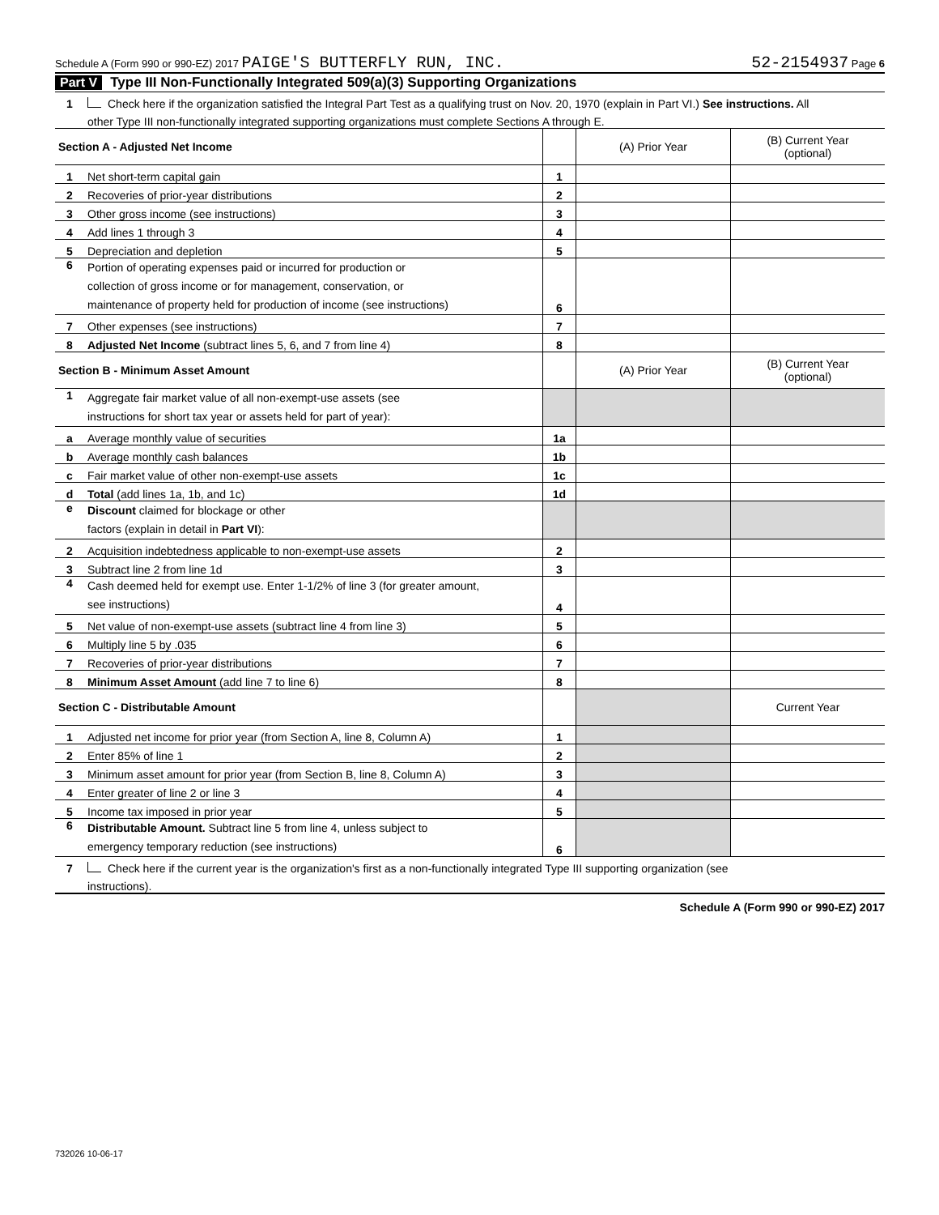Schedule A (Form 990 or 990-EZ) 2017 PAIGE'S BUTTERFLY RUN, INC. 52-2154937 Page 6
Part V Type III Non-Functionally Integrated 509(a)(3) Supporting Organizations
| 1 | Check here if the organization satisfied the Integral Part Test as a qualifying trust on Nov. 20, 1970 (explain in Part VI.) See instructions. All | | | |
| | other Type III non-functionally integrated supporting organizations must complete Sections A through E. | | | |
| Section A - Adjusted Net Income | | | (A) Prior Year | (B) Current Year (optional) |
| 1 | Net short-term capital gain | 1 | | |
| 2 | Recoveries of prior-year distributions | 2 | | |
| 3 | Other gross income (see instructions) | 3 | | |
| 4 | Add lines 1 through 3 | 4 | | |
| 5 | Depreciation and depletion | 5 | | |
| 6 | Portion of operating expenses paid or incurred for production or collection of gross income or for management, conservation, or maintenance of property held for production of income (see instructions) | 6 | | |
| 7 | Other expenses (see instructions) | 7 | | |
| 8 | Adjusted Net Income (subtract lines 5, 6, and 7 from line 4) | 8 | | |
| Section B - Minimum Asset Amount | | | (A) Prior Year | (B) Current Year (optional) |
| 1 | Aggregate fair market value of all non-exempt-use assets (see instructions for short tax year or assets held for part of year): | | | |
| a | Average monthly value of securities | 1a | | |
| b | Average monthly cash balances | 1b | | |
| c | Fair market value of other non-exempt-use assets | 1c | | |
| d | Total (add lines 1a, 1b, and 1c) | 1d | | |
| e | Discount claimed for blockage or other factors (explain in detail in Part VI ): | | | |
| 2 | Acquisition indebtedness applicable to non-exempt-use assets | 2 | | |
| 3 | Subtract line 2 from line 1d | 3 | | |
| 4 | Cash deemed held for exempt use. Enter 1-1/2% of line 3 (for greater amount, see instructions) | 4 | | |
| 5 | Net value of non-exempt-use assets (subtract line 4 from line 3) | 5 | | |
| 6 | Multiply line 5 by .035 | 6 | | |
| 7 | Recoveries of prior-year distributions | 7 | | |
| 8 | Minimum Asset Amount (add line 7 to line 6) | 8 | | |
| Section C - Distributable Amount | | | | Current Year |
| 1 | Adjusted net income for prior year (from Section A, line 8, Column A) | 1 | | |
| 2 | Enter 85% of line 1 | 2 | | |
| 3 | Minimum asset amount for prior year (from Section B, line 8, Column A) | 3 | | |
| 4 | Enter greater of line 2 or line 3 | 4 | | |
| 5 | Income tax imposed in prior year | 5 | | |
| 6 | Distributable Amount. Subtract line 5 from line 4, unless subject to emergency temporary reduction (see instructions) | 6 | | |
| 7 | Check here if the current year is the organization's first as a non-functionally integrated Type III supporting organization (see | | | |
| | instructions). | | | |
Schedule A (Form 990 or 990-EZ) 2017
732026 10-06-17